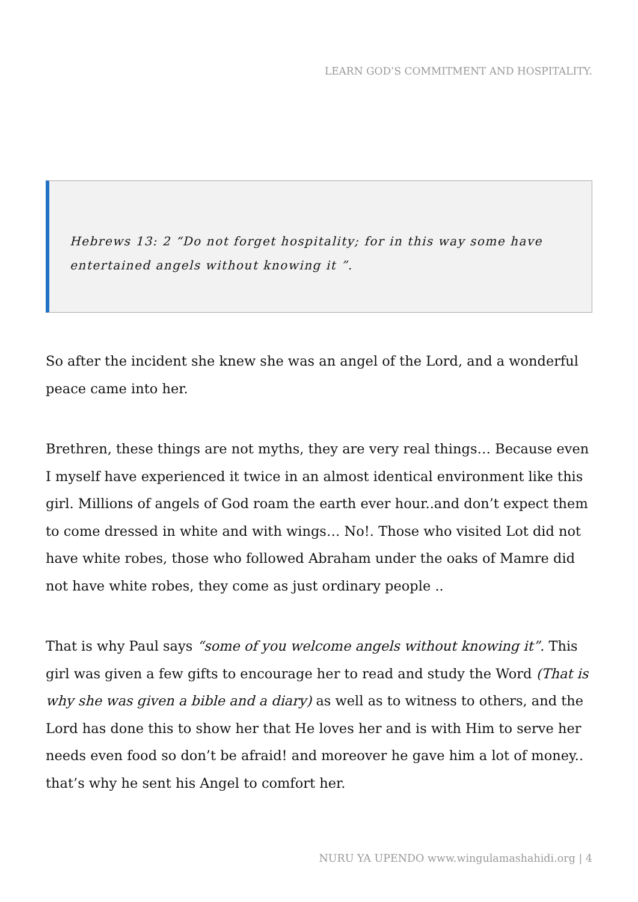LEARN GOD’S COMMITMENT AND HOSPITALITY.
Hebrews 13: 2 “Do not forget hospitality; for in this way some have entertained angels without knowing it ”.
So after the incident she knew she was an angel of the Lord, and a wonderful peace came into her.
Brethren, these things are not myths, they are very real things… Because even I myself have experienced it twice in an almost identical environment like this girl. Millions of angels of God roam the earth ever hour..and don’t expect them to come dressed in white and with wings… No!. Those who visited Lot did not have white robes, those who followed Abraham under the oaks of Mamre did not have white robes, they come as just ordinary people ..
That is why Paul says “some of you welcome angels without knowing it”. This girl was given a few gifts to encourage her to read and study the Word (That is why she was given a bible and a diary) as well as to witness to others, and the Lord has done this to show her that He loves her and is with Him to serve her needs even food so don’t be afraid! and moreover he gave him a lot of money.. that’s why he sent his Angel to comfort her.
NURU YA UPENDO www.wingulamashahidi.org | 4